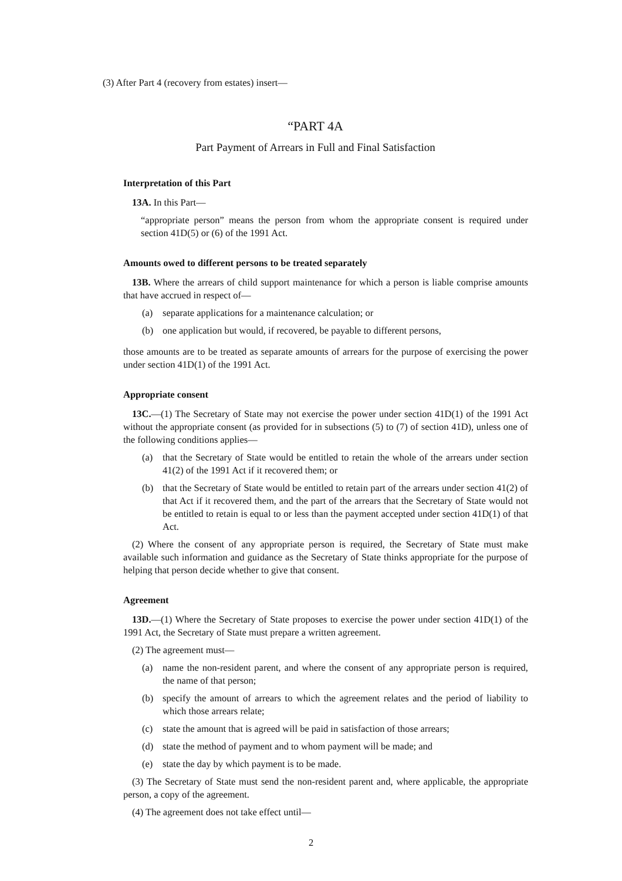(3) After Part 4 (recovery from estates) insert—
“PART 4A
Part Payment of Arrears in Full and Final Satisfaction
Interpretation of this Part
13A. In this Part—
“appropriate person” means the person from whom the appropriate consent is required under section 41D(5) or (6) of the 1991 Act.
Amounts owed to different persons to be treated separately
13B. Where the arrears of child support maintenance for which a person is liable comprise amounts that have accrued in respect of—
(a) separate applications for a maintenance calculation; or
(b) one application but would, if recovered, be payable to different persons,
those amounts are to be treated as separate amounts of arrears for the purpose of exercising the power under section 41D(1) of the 1991 Act.
Appropriate consent
13C.—(1) The Secretary of State may not exercise the power under section 41D(1) of the 1991 Act without the appropriate consent (as provided for in subsections (5) to (7) of section 41D), unless one of the following conditions applies—
(a) that the Secretary of State would be entitled to retain the whole of the arrears under section 41(2) of the 1991 Act if it recovered them; or
(b) that the Secretary of State would be entitled to retain part of the arrears under section 41(2) of that Act if it recovered them, and the part of the arrears that the Secretary of State would not be entitled to retain is equal to or less than the payment accepted under section 41D(1) of that Act.
(2) Where the consent of any appropriate person is required, the Secretary of State must make available such information and guidance as the Secretary of State thinks appropriate for the purpose of helping that person decide whether to give that consent.
Agreement
13D.—(1) Where the Secretary of State proposes to exercise the power under section 41D(1) of the 1991 Act, the Secretary of State must prepare a written agreement.
(2) The agreement must—
(a) name the non-resident parent, and where the consent of any appropriate person is required, the name of that person;
(b) specify the amount of arrears to which the agreement relates and the period of liability to which those arrears relate;
(c) state the amount that is agreed will be paid in satisfaction of those arrears;
(d) state the method of payment and to whom payment will be made; and
(e) state the day by which payment is to be made.
(3) The Secretary of State must send the non-resident parent and, where applicable, the appropriate person, a copy of the agreement.
(4) The agreement does not take effect until—
2